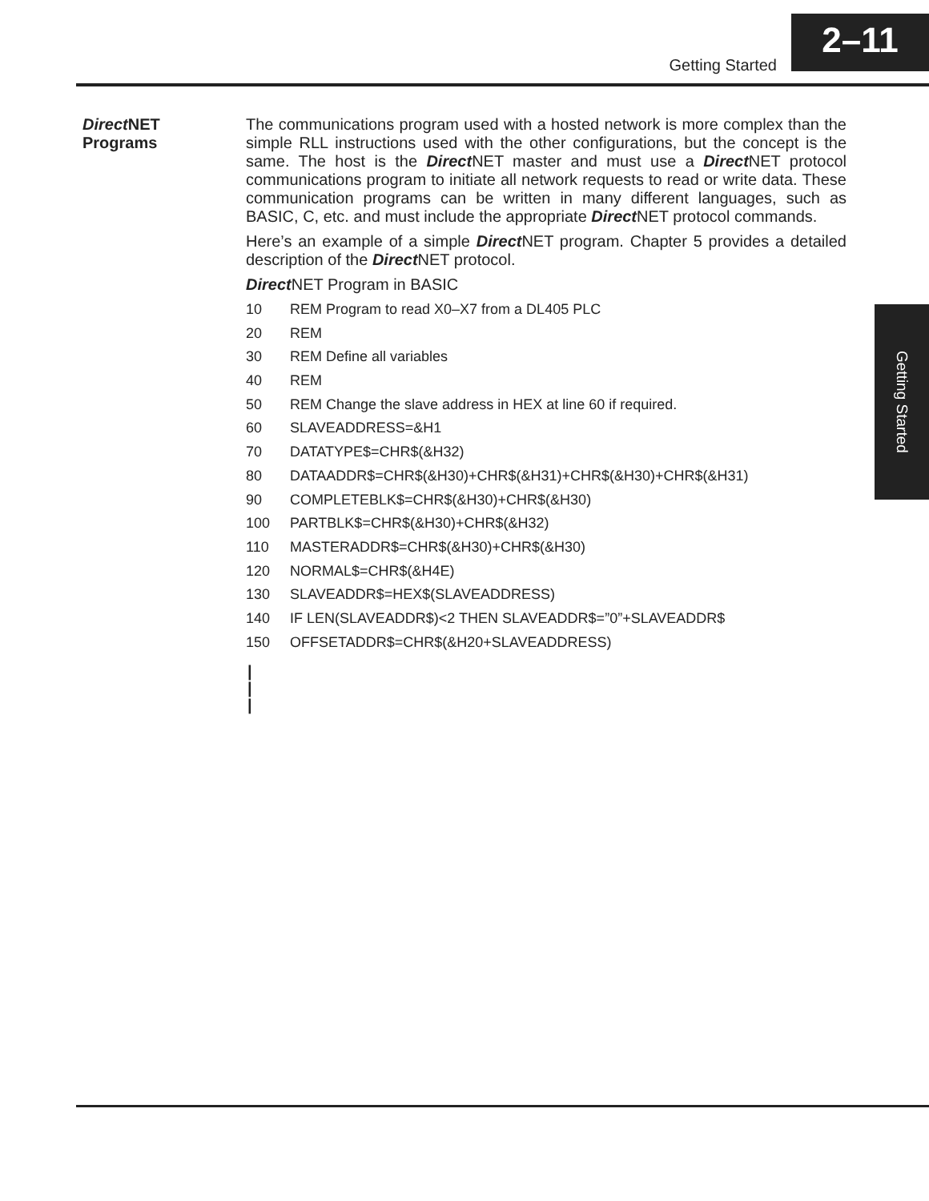Getting Started
2–11
Getting Started
Direct NET
Programs
The communications program used with a hosted network is more complex than the simple RLL instructions used with the other configurations, but the concept is the same. The host is the Direct NET master and must use a Direct NET protocol communications program to initiate all network requests to read or write data. These communication programs can be written in many different languages, such as BASIC, C, etc. and must include the appropriate Direct NET protocol commands.
Here’s an example of a simple Direct NET program. Chapter 5 provides a detailed description of the Direct NET protocol.
Direct NET Program in BASIC
10 REM Program to read X0–X7 from a DL405 PLC
20 REM
30 REM Define all variables
40 REM
50 REM Change the slave address in HEX at line 60 if required.
60 SLAVEADDRESS=&H1
70 DATATYPE$=CHR$(&H32)
80 DATAADDR$=CHR$(&H30)+CHR$(&H31)+CHR$(&H30)+CHR$(&H31)
90 COMPLETEBLK$=CHR$(&H30)+CHR$(&H30)
100 PARTBLK$=CHR$(&H30)+CHR$(&H32)
110 MASTERADDR$=CHR$(&H30)+CHR$(&H30)
120 NORMAL$=CHR$(&H4E)
130 SLAVEADDR$=HEX$(SLAVEADDRESS)
140 IF LEN(SLAVEADDR$)<2 THEN SLAVEADDR$=”0”+SLAVEADDR$
150 OFFSETADDR$=CHR$(&H20+SLAVEADDRESS)
|
|
|